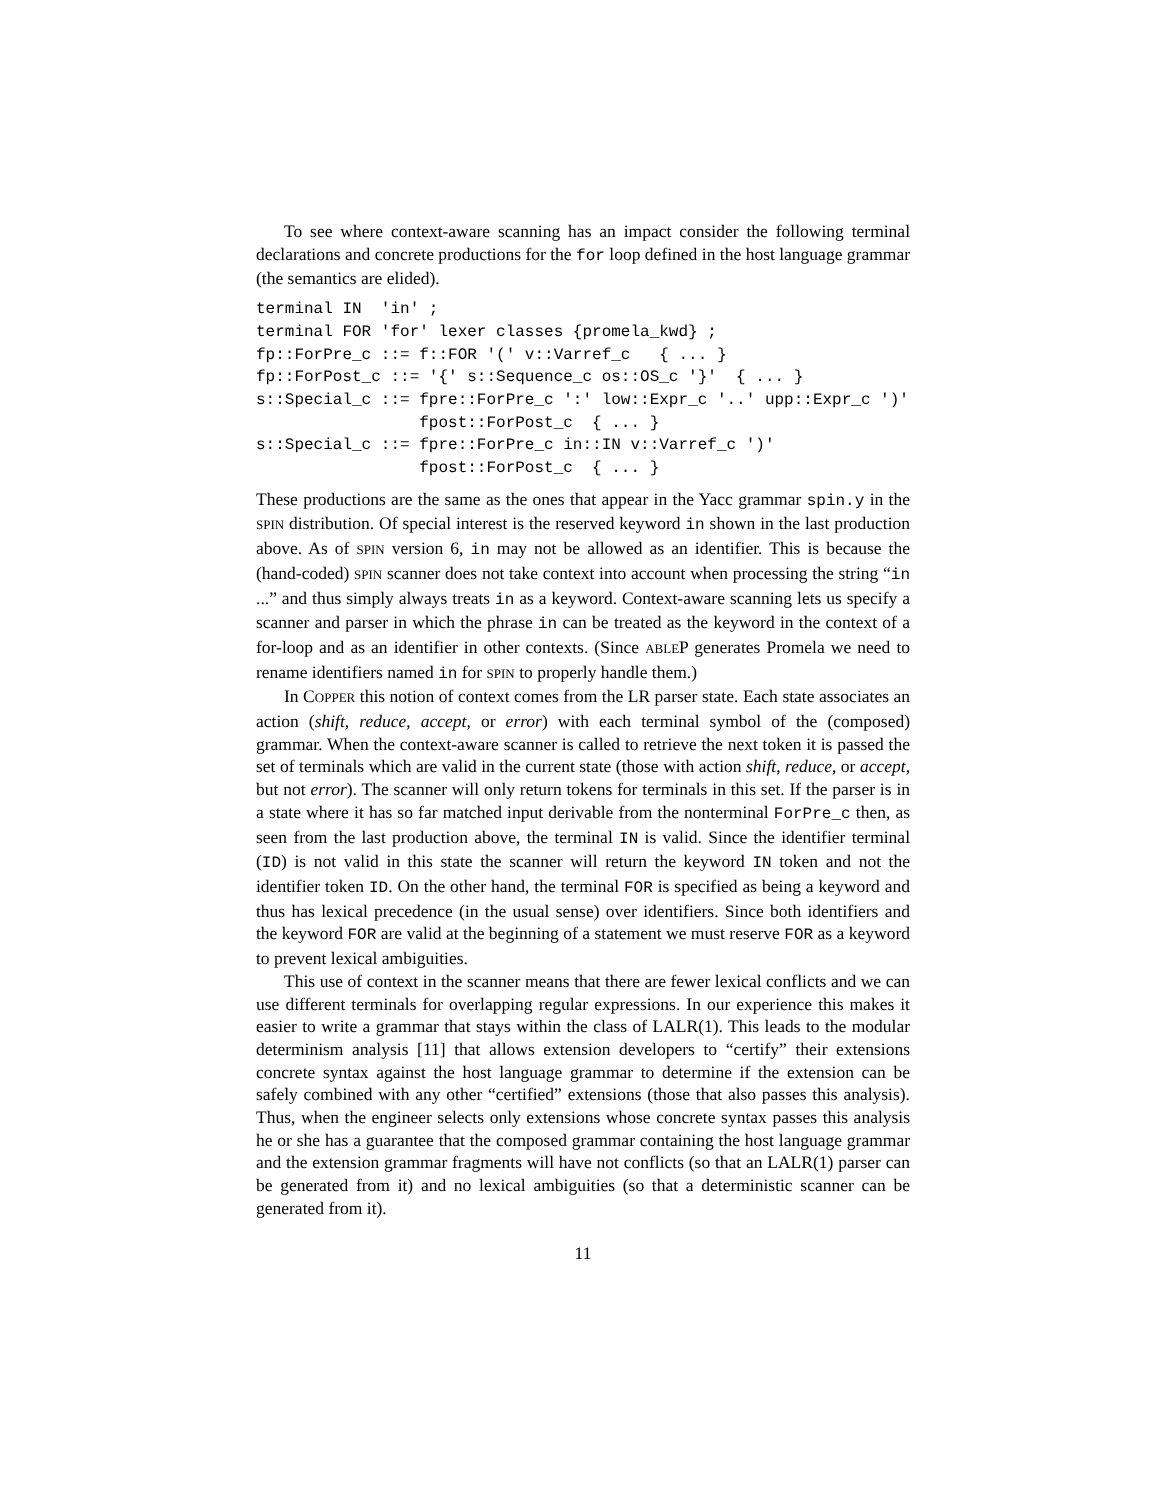To see where context-aware scanning has an impact consider the following terminal declarations and concrete productions for the for loop defined in the host language grammar (the semantics are elided).
terminal IN  'in' ;
terminal FOR 'for' lexer classes {promela_kwd} ;
fp::ForPre_c ::= f::FOR '(' v::Varref_c   { ... }
fp::ForPost_c ::= '{' s::Sequence_c os::OS_c '}'  { ... }
s::Special_c ::= fpre::ForPre_c ':' low::Expr_c '..' upp::Expr_c ')'
                 fpost::ForPost_c  { ... }
s::Special_c ::= fpre::ForPre_c in::IN v::Varref_c ')'
                 fpost::ForPost_c  { ... }
These productions are the same as the ones that appear in the Yacc grammar spin.y in the SPIN distribution. Of special interest is the reserved keyword in shown in the last production above. As of SPIN version 6, in may not be allowed as an identifier. This is because the (hand-coded) SPIN scanner does not take context into account when processing the string “in ...” and thus simply always treats in as a keyword. Context-aware scanning lets us specify a scanner and parser in which the phrase in can be treated as the keyword in the context of a for-loop and as an identifier in other contexts. (Since ABLEP generates Promela we need to rename identifiers named in for SPIN to properly handle them.)
In COPPER this notion of context comes from the LR parser state. Each state associates an action (shift, reduce, accept, or error) with each terminal symbol of the (composed) grammar. When the context-aware scanner is called to retrieve the next token it is passed the set of terminals which are valid in the current state (those with action shift, reduce, or accept, but not error). The scanner will only return tokens for terminals in this set. If the parser is in a state where it has so far matched input derivable from the nonterminal ForPre_c then, as seen from the last production above, the terminal IN is valid. Since the identifier terminal (ID) is not valid in this state the scanner will return the keyword IN token and not the identifier token ID. On the other hand, the terminal FOR is specified as being a keyword and thus has lexical precedence (in the usual sense) over identifiers. Since both identifiers and the keyword FOR are valid at the beginning of a statement we must reserve FOR as a keyword to prevent lexical ambiguities.
This use of context in the scanner means that there are fewer lexical conflicts and we can use different terminals for overlapping regular expressions. In our experience this makes it easier to write a grammar that stays within the class of LALR(1). This leads to the modular determinism analysis [11] that allows extension developers to “certify” their extensions concrete syntax against the host language grammar to determine if the extension can be safely combined with any other “certified” extensions (those that also passes this analysis). Thus, when the engineer selects only extensions whose concrete syntax passes this analysis he or she has a guarantee that the composed grammar containing the host language grammar and the extension grammar fragments will have not conflicts (so that an LALR(1) parser can be generated from it) and no lexical ambiguities (so that a deterministic scanner can be generated from it).
11